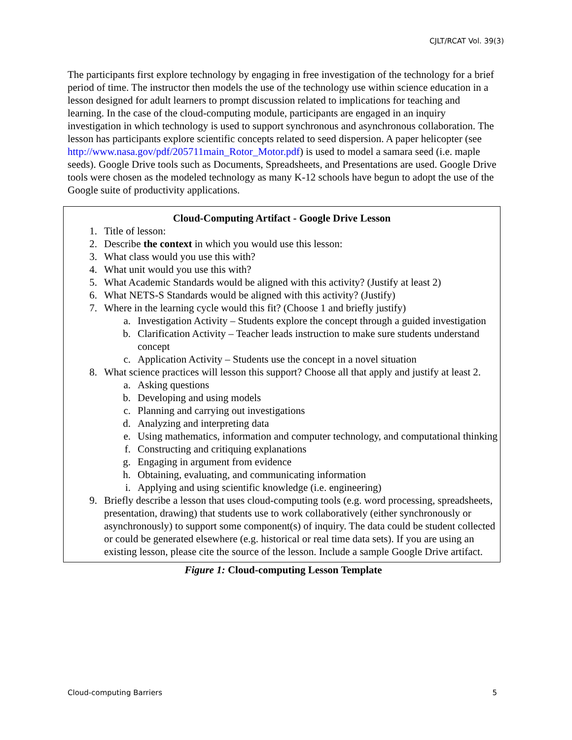CJLT/RCAT Vol. 39(3)
The participants first explore technology by engaging in free investigation of the technology for a brief period of time. The instructor then models the use of the technology use within science education in a lesson designed for adult learners to prompt discussion related to implications for teaching and learning. In the case of the cloud-computing module, participants are engaged in an inquiry investigation in which technology is used to support synchronous and asynchronous collaboration. The lesson has participants explore scientific concepts related to seed dispersion. A paper helicopter (see
http://www.nasa.gov/pdf/205711main_Rotor_Motor.pdf) is used to model a samara seed (i.e. maple seeds). Google Drive tools such as Documents, Spreadsheets, and Presentations are used. Google Drive tools were chosen as the modeled technology as many K-12 schools have begun to adopt the use of the Google suite of productivity applications.
Cloud-Computing Artifact - Google Drive Lesson
1. Title of lesson:
2. Describe the context in which you would use this lesson:
3. What class would you use this with?
4. What unit would you use this with?
5. What Academic Standards would be aligned with this activity? (Justify at least 2)
6. What NETS-S Standards would be aligned with this activity? (Justify)
7. Where in the learning cycle would this fit? (Choose 1 and briefly justify)
a. Investigation Activity – Students explore the concept through a guided investigation
b. Clarification Activity – Teacher leads instruction to make sure students understand concept
c. Application Activity – Students use the concept in a novel situation
8. What science practices will lesson this support? Choose all that apply and justify at least 2.
a. Asking questions
b. Developing and using models
c. Planning and carrying out investigations
d. Analyzing and interpreting data
e. Using mathematics, information and computer technology, and computational thinking
f. Constructing and critiquing explanations
g. Engaging in argument from evidence
h. Obtaining, evaluating, and communicating information
i. Applying and using scientific knowledge (i.e. engineering)
9. Briefly describe a lesson that uses cloud-computing tools (e.g. word processing, spreadsheets, presentation, drawing) that students use to work collaboratively (either synchronously or asynchronously) to support some component(s) of inquiry. The data could be student collected or could be generated elsewhere (e.g. historical or real time data sets). If you are using an existing lesson, please cite the source of the lesson. Include a sample Google Drive artifact.
Figure 1: Cloud-computing Lesson Template
Cloud-computing Barriers 5